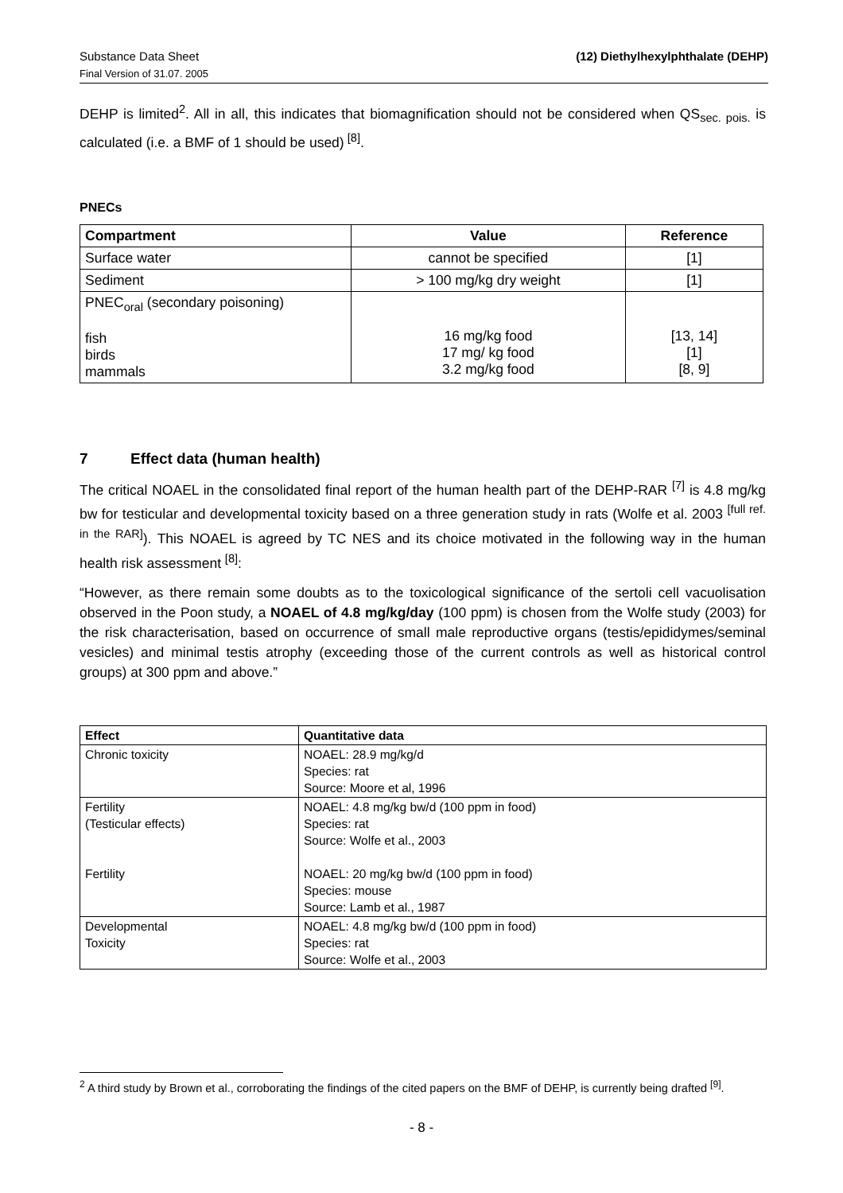Substance Data Sheet
Final Version of 31.07. 2005
(12) Diethylhexylphthalate (DEHP)
DEHP is limited<sup>2</sup>. All in all, this indicates that biomagnification should not be considered when QS<sub>sec. pois.</sub> is calculated (i.e. a BMF of 1 should be used)<sup>[8]</sup>.
PNECs
| Compartment | Value | Reference |
| --- | --- | --- |
| Surface water | cannot be specified | [1] |
| Sediment | > 100 mg/kg dry weight | [1] |
| PNEC<sub>oral</sub> (secondary poisoning) fish birds mammals | 16 mg/kg food 17 mg/ kg food 3.2 mg/kg food | [13, 14] [1] [8, 9] |
7 Effect data (human health)
The critical NOAEL in the consolidated final report of the human health part of the DEHP-RAR <sup>[7]</sup> is 4.8 mg/kg bw for testicular and developmental toxicity based on a three generation study in rats (Wolfe et al. 2003 <sup>[full ref. in the RAR]</sup>). This NOAEL is agreed by TC NES and its choice motivated in the following way in the human health risk assessment <sup>[8]</sup>:
“However, as there remain some doubts as to the toxicological significance of the sertoli cell vacuolisation observed in the Poon study, a NOAEL of 4.8 mg/kg/day (100 ppm) is chosen from the Wolfe study (2003) for the risk characterisation, based on occurrence of small male reproductive organs (testis/epididymes/seminal vesicles) and minimal testis atrophy (exceeding those of the current controls as well as historical control groups) at 300 ppm and above.”
| Effect | Quantitative data |
| --- | --- |
| Chronic toxicity | NOAEL: 28.9 mg/kg/d Species: rat Source: Moore et al, 1996 |
| Fertility (Testicular effects) Fertility | NOAEL: 4.8 mg/kg bw/d (100 ppm in food) Species: rat Source: Wolfe et al., 2003 NOAEL: 20 mg/kg bw/d (100 ppm in food) Species: mouse Source: Lamb et al., 1987 |
| Developmental Toxicity | NOAEL: 4.8 mg/kg bw/d (100 ppm in food) Species: rat Source: Wolfe et al., 2003 |
<sup>2</sup> A third study by Brown et al., corroborating the findings of the cited papers on the BMF of DEHP, is currently being drafted <sup>[9]</sup>.
- 8 -